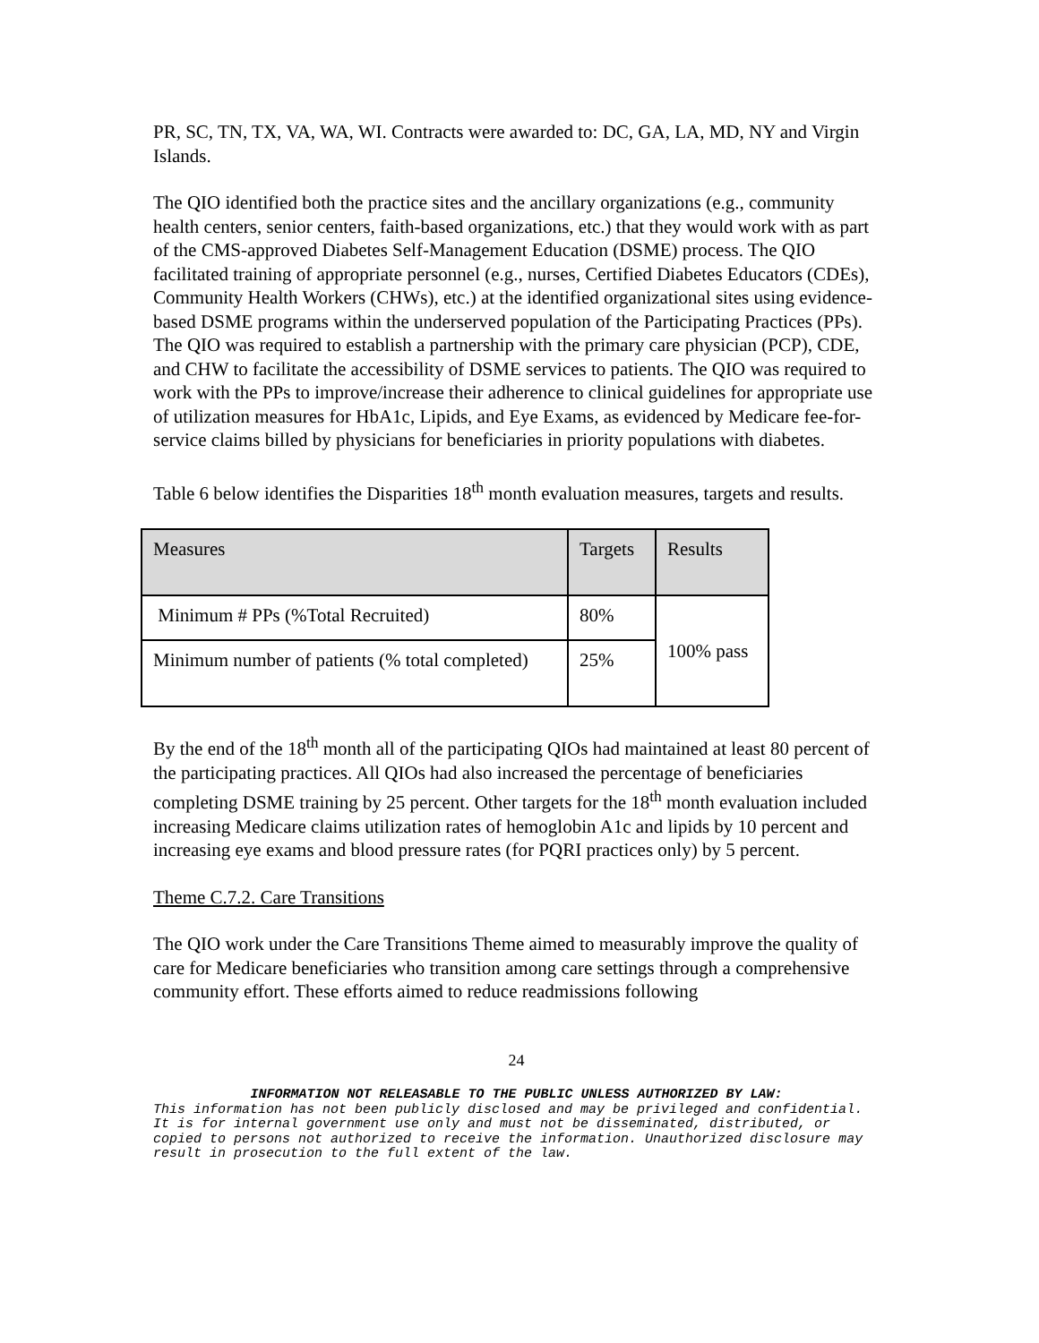PR, SC, TN, TX, VA, WA, WI. Contracts were awarded to: DC, GA, LA, MD, NY and Virgin Islands.
The QIO identified both the practice sites and the ancillary organizations (e.g., community health centers, senior centers, faith-based organizations, etc.) that they would work with as part of the CMS-approved Diabetes Self-Management Education (DSME) process. The QIO facilitated training of appropriate personnel (e.g., nurses, Certified Diabetes Educators (CDEs), Community Health Workers (CHWs), etc.) at the identified organizational sites using evidence-based DSME programs within the underserved population of the Participating Practices (PPs). The QIO was required to establish a partnership with the primary care physician (PCP), CDE, and CHW to facilitate the accessibility of DSME services to patients. The QIO was required to work with the PPs to improve/increase their adherence to clinical guidelines for appropriate use of utilization measures for HbA1c, Lipids, and Eye Exams, as evidenced by Medicare fee-for-service claims billed by physicians for beneficiaries in priority populations with diabetes.
Table 6 below identifies the Disparities 18<sup>th</sup> month evaluation measures, targets and results.
| Measures | Targets | Results |
| --- | --- | --- |
| Minimum # PPs (%Total Recruited) | 80% | 100% pass |
| Minimum number of patients (% total completed) | 25% | |
By the end of the 18<sup>th</sup> month all of the participating QIOs had maintained at least 80 percent of the participating practices. All QIOs had also increased the percentage of beneficiaries completing DSME training by 25 percent. Other targets for the 18<sup>th</sup> month evaluation included increasing Medicare claims utilization rates of hemoglobin A1c and lipids by 10 percent and increasing eye exams and blood pressure rates (for PQRI practices only) by 5 percent.
Theme C.7.2. Care Transitions
The QIO work under the Care Transitions Theme aimed to measurably improve the quality of care for Medicare beneficiaries who transition among care settings through a comprehensive community effort. These efforts aimed to reduce readmissions following
24
INFORMATION NOT RELEASABLE TO THE PUBLIC UNLESS AUTHORIZED BY LAW:
This information has not been publicly disclosed and may be privileged and confidential. It is for internal government use only and must not be disseminated, distributed, or copied to persons not authorized to receive the information. Unauthorized disclosure may result in prosecution to the full extent of the law.